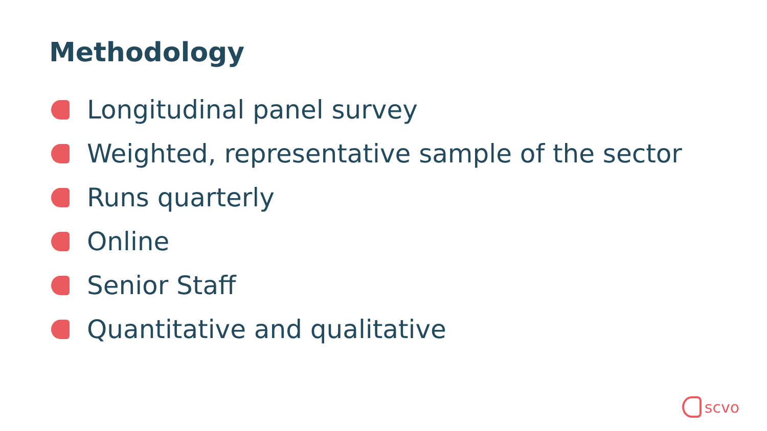Methodology
Longitudinal panel survey
Weighted, representative sample of the sector
Runs quarterly
Online
Senior Staff
Quantitative and qualitative
scvo